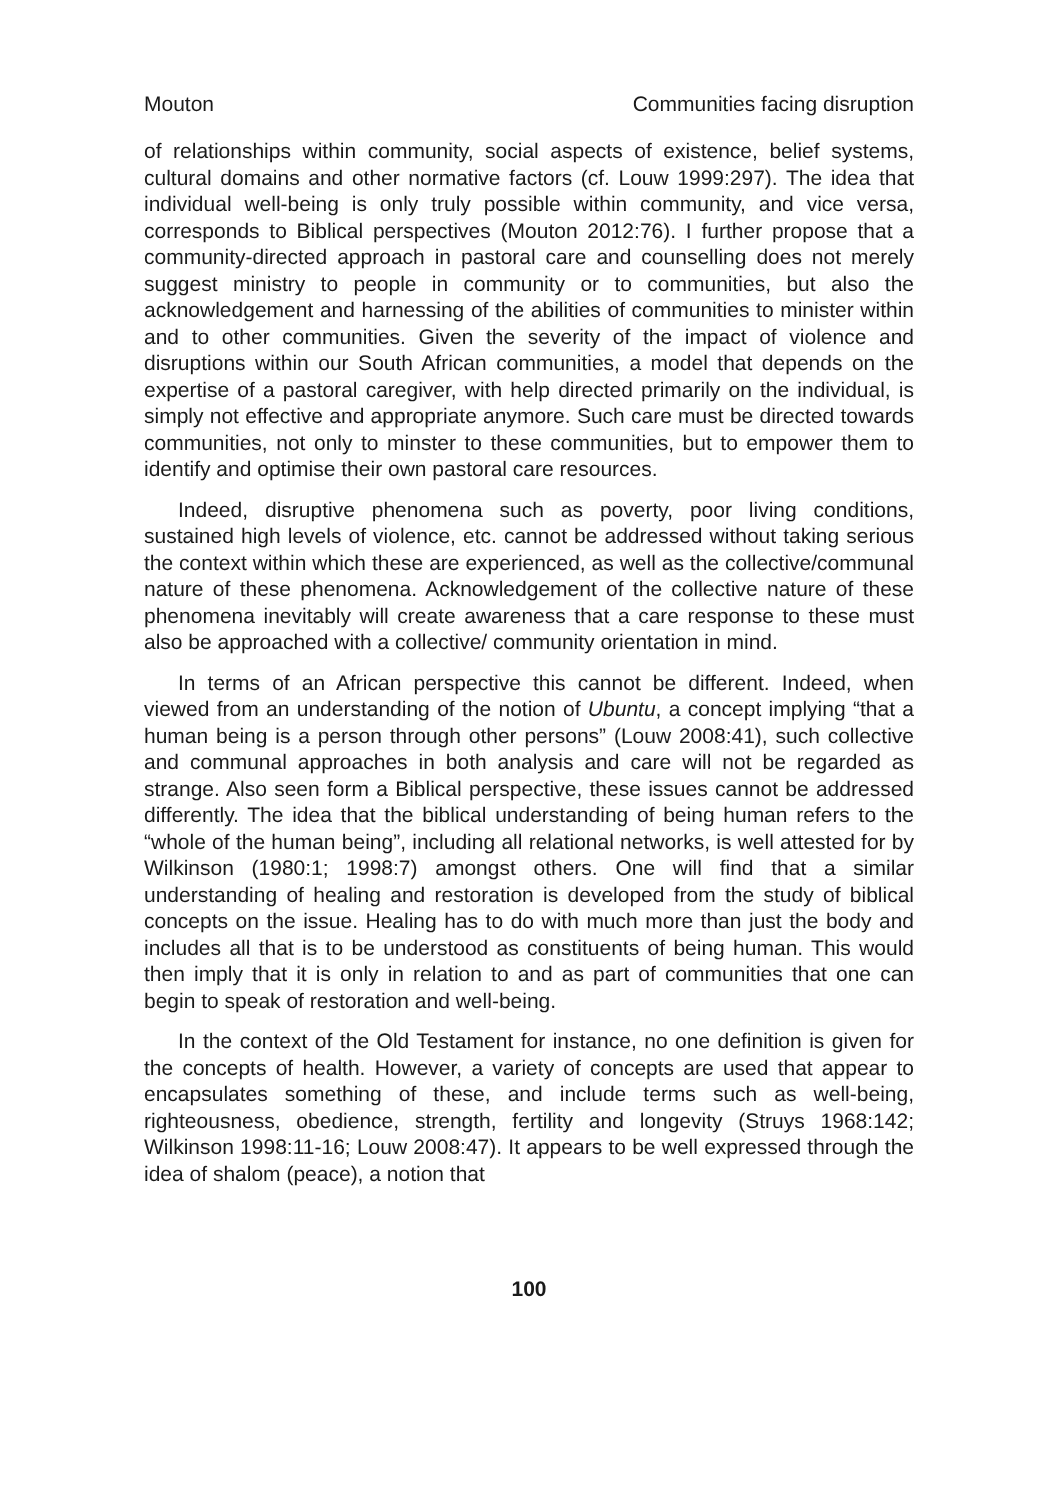Mouton Communities facing disruption
of relationships within community, social aspects of existence, belief systems, cultural domains and other normative factors (cf. Louw 1999:297). The idea that individual well-being is only truly possible within community, and vice versa, corresponds to Biblical perspectives (Mouton 2012:76). I further propose that a community-directed approach in pastoral care and counselling does not merely suggest ministry to people in community or to communities, but also the acknowledgement and harnessing of the abilities of communities to minister within and to other communities. Given the severity of the impact of violence and disruptions within our South African communities, a model that depends on the expertise of a pastoral caregiver, with help directed primarily on the individual, is simply not effective and appropriate anymore. Such care must be directed towards communities, not only to minster to these communities, but to empower them to identify and optimise their own pastoral care resources.
Indeed, disruptive phenomena such as poverty, poor living conditions, sustained high levels of violence, etc. cannot be addressed without taking serious the context within which these are experienced, as well as the collective/communal nature of these phenomena. Acknowledgement of the collective nature of these phenomena inevitably will create awareness that a care response to these must also be approached with a collective/ community orientation in mind.
In terms of an African perspective this cannot be different. Indeed, when viewed from an understanding of the notion of Ubuntu, a concept implying “that a human being is a person through other persons” (Louw 2008:41), such collective and communal approaches in both analysis and care will not be regarded as strange. Also seen form a Biblical perspective, these issues cannot be addressed differently. The idea that the biblical understanding of being human refers to the “whole of the human being”, including all relational networks, is well attested for by Wilkinson (1980:1; 1998:7) amongst others. One will find that a similar understanding of healing and restoration is developed from the study of biblical concepts on the issue. Healing has to do with much more than just the body and includes all that is to be understood as constituents of being human. This would then imply that it is only in relation to and as part of communities that one can begin to speak of restoration and well-being.
In the context of the Old Testament for instance, no one definition is given for the concepts of health. However, a variety of concepts are used that appear to encapsulates something of these, and include terms such as well-being, righteousness, obedience, strength, fertility and longevity (Struys 1968:142; Wilkinson 1998:11-16; Louw 2008:47). It appears to be well expressed through the idea of shalom (peace), a notion that
100